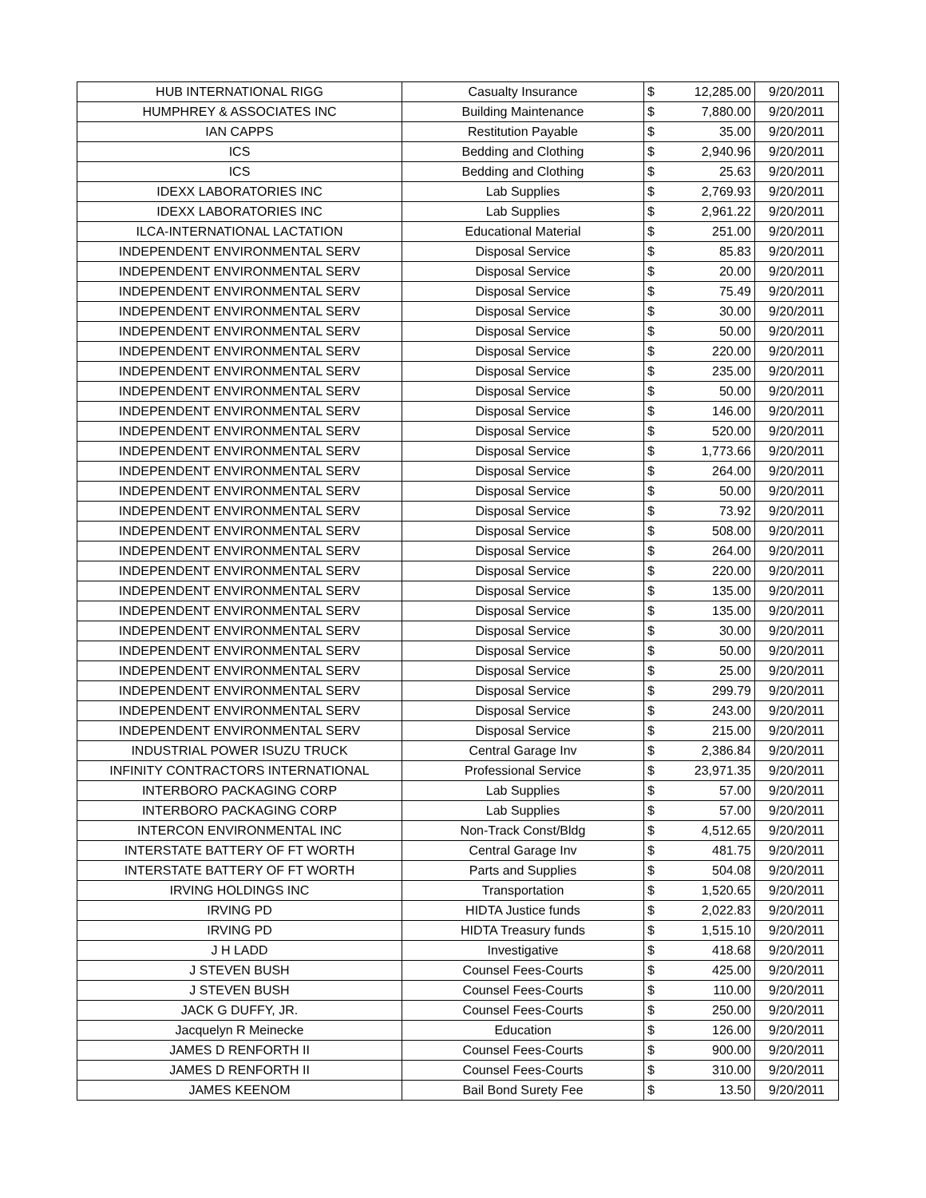| HUB INTERNATIONAL RIGG | Casualty Insurance | $ | 12,285.00 | 9/20/2011 |
| HUMPHREY & ASSOCIATES INC | Building Maintenance | $ | 7,880.00 | 9/20/2011 |
| IAN CAPPS | Restitution Payable | $ | 35.00 | 9/20/2011 |
| ICS | Bedding and Clothing | $ | 2,940.96 | 9/20/2011 |
| ICS | Bedding and Clothing | $ | 25.63 | 9/20/2011 |
| IDEXX LABORATORIES INC | Lab Supplies | $ | 2,769.93 | 9/20/2011 |
| IDEXX LABORATORIES INC | Lab Supplies | $ | 2,961.22 | 9/20/2011 |
| ILCA-INTERNATIONAL LACTATION | Educational Material | $ | 251.00 | 9/20/2011 |
| INDEPENDENT ENVIRONMENTAL SERV | Disposal Service | $ | 85.83 | 9/20/2011 |
| INDEPENDENT ENVIRONMENTAL SERV | Disposal Service | $ | 20.00 | 9/20/2011 |
| INDEPENDENT ENVIRONMENTAL SERV | Disposal Service | $ | 75.49 | 9/20/2011 |
| INDEPENDENT ENVIRONMENTAL SERV | Disposal Service | $ | 30.00 | 9/20/2011 |
| INDEPENDENT ENVIRONMENTAL SERV | Disposal Service | $ | 50.00 | 9/20/2011 |
| INDEPENDENT ENVIRONMENTAL SERV | Disposal Service | $ | 220.00 | 9/20/2011 |
| INDEPENDENT ENVIRONMENTAL SERV | Disposal Service | $ | 235.00 | 9/20/2011 |
| INDEPENDENT ENVIRONMENTAL SERV | Disposal Service | $ | 50.00 | 9/20/2011 |
| INDEPENDENT ENVIRONMENTAL SERV | Disposal Service | $ | 146.00 | 9/20/2011 |
| INDEPENDENT ENVIRONMENTAL SERV | Disposal Service | $ | 520.00 | 9/20/2011 |
| INDEPENDENT ENVIRONMENTAL SERV | Disposal Service | $ | 1,773.66 | 9/20/2011 |
| INDEPENDENT ENVIRONMENTAL SERV | Disposal Service | $ | 264.00 | 9/20/2011 |
| INDEPENDENT ENVIRONMENTAL SERV | Disposal Service | $ | 50.00 | 9/20/2011 |
| INDEPENDENT ENVIRONMENTAL SERV | Disposal Service | $ | 73.92 | 9/20/2011 |
| INDEPENDENT ENVIRONMENTAL SERV | Disposal Service | $ | 508.00 | 9/20/2011 |
| INDEPENDENT ENVIRONMENTAL SERV | Disposal Service | $ | 264.00 | 9/20/2011 |
| INDEPENDENT ENVIRONMENTAL SERV | Disposal Service | $ | 220.00 | 9/20/2011 |
| INDEPENDENT ENVIRONMENTAL SERV | Disposal Service | $ | 135.00 | 9/20/2011 |
| INDEPENDENT ENVIRONMENTAL SERV | Disposal Service | $ | 135.00 | 9/20/2011 |
| INDEPENDENT ENVIRONMENTAL SERV | Disposal Service | $ | 30.00 | 9/20/2011 |
| INDEPENDENT ENVIRONMENTAL SERV | Disposal Service | $ | 50.00 | 9/20/2011 |
| INDEPENDENT ENVIRONMENTAL SERV | Disposal Service | $ | 25.00 | 9/20/2011 |
| INDEPENDENT ENVIRONMENTAL SERV | Disposal Service | $ | 299.79 | 9/20/2011 |
| INDEPENDENT ENVIRONMENTAL SERV | Disposal Service | $ | 243.00 | 9/20/2011 |
| INDEPENDENT ENVIRONMENTAL SERV | Disposal Service | $ | 215.00 | 9/20/2011 |
| INDUSTRIAL POWER ISUZU TRUCK | Central Garage Inv | $ | 2,386.84 | 9/20/2011 |
| INFINITY CONTRACTORS INTERNATIONAL | Professional Service | $ | 23,971.35 | 9/20/2011 |
| INTERBORO PACKAGING CORP | Lab Supplies | $ | 57.00 | 9/20/2011 |
| INTERBORO PACKAGING CORP | Lab Supplies | $ | 57.00 | 9/20/2011 |
| INTERCON ENVIRONMENTAL INC | Non-Track Const/Bldg | $ | 4,512.65 | 9/20/2011 |
| INTERSTATE BATTERY OF FT WORTH | Central Garage Inv | $ | 481.75 | 9/20/2011 |
| INTERSTATE BATTERY OF FT WORTH | Parts and Supplies | $ | 504.08 | 9/20/2011 |
| IRVING HOLDINGS INC | Transportation | $ | 1,520.65 | 9/20/2011 |
| IRVING PD | HIDTA Justice funds | $ | 2,022.83 | 9/20/2011 |
| IRVING PD | HIDTA Treasury funds | $ | 1,515.10 | 9/20/2011 |
| J H LADD | Investigative | $ | 418.68 | 9/20/2011 |
| J STEVEN BUSH | Counsel Fees-Courts | $ | 425.00 | 9/20/2011 |
| J STEVEN BUSH | Counsel Fees-Courts | $ | 110.00 | 9/20/2011 |
| JACK G DUFFY, JR. | Counsel Fees-Courts | $ | 250.00 | 9/20/2011 |
| Jacquelyn R Meinecke | Education | $ | 126.00 | 9/20/2011 |
| JAMES D RENFORTH II | Counsel Fees-Courts | $ | 900.00 | 9/20/2011 |
| JAMES D RENFORTH II | Counsel Fees-Courts | $ | 310.00 | 9/20/2011 |
| JAMES KEENOM | Bail Bond Surety Fee | $ | 13.50 | 9/20/2011 |